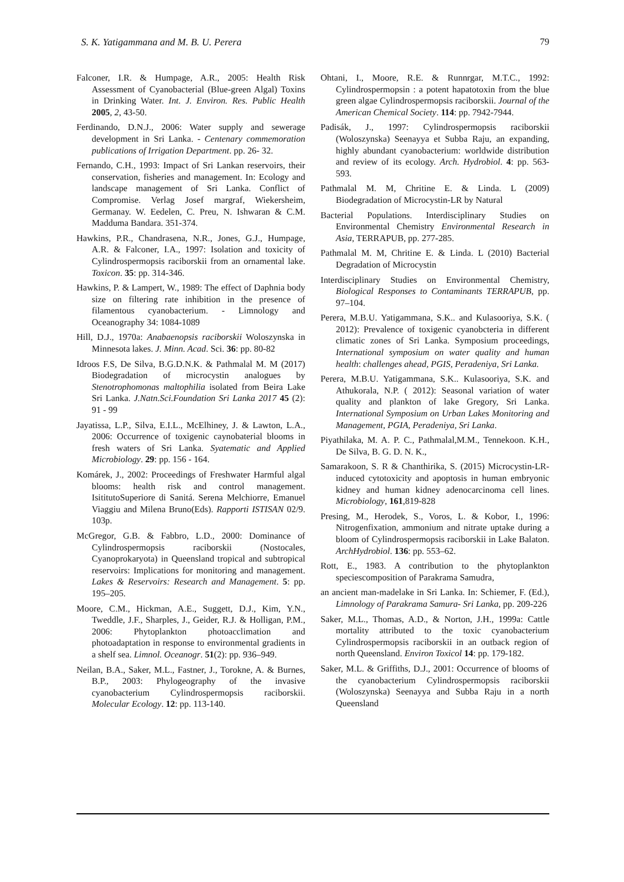S. K. Yatigammana and M. B. U. Perera 79
Falconer, I.R. & Humpage, A.R., 2005: Health Risk Assessment of Cyanobacterial (Blue-green Algal) Toxins in Drinking Water. Int. J. Environ. Res. Public Health 2005, 2, 43-50.
Ferdinando, D.N.J., 2006: Water supply and sewerage development in Sri Lanka. - Centenary commemoration publications of Irrigation Department. pp. 26- 32.
Fernando, C.H., 1993: Impact of Sri Lankan reservoirs, their conservation, fisheries and management. In: Ecology and landscape management of Sri Lanka. Conflict of Compromise. Verlag Josef margraf, Wiekersheim, Germanay. W. Eedelen, C. Preu, N. Ishwaran & C.M. Madduma Bandara. 351-374.
Hawkins, P.R., Chandrasena, N.R., Jones, G.J., Humpage, A.R. & Falconer, I.A., 1997: Isolation and toxicity of Cylindrospermopsis raciborskii from an ornamental lake. Toxicon. 35: pp. 314-346.
Hawkins, P. & Lampert, W., 1989: The effect of Daphnia body size on filtering rate inhibition in the presence of filamentous cyanobacterium. - Limnology and Oceanography 34: 1084-1089
Hill, D.J., 1970a: Anabaenopsis raciborskii Woloszynska in Minnesota lakes. J. Minn. Acad. Sci. 36: pp. 80-82
Idroos F.S, De Silva, B.G.D.N.K. & Pathmalal M. M (2017) Biodegradation of microcystin analogues by Stenotrophomonas maltophilia isolated from Beira Lake Sri Lanka. J.Natn.Sci.Foundation Sri Lanka 2017 45 (2): 91 - 99
Jayatissa, L.P., Silva, E.I.L., McElhiney, J. & Lawton, L.A., 2006: Occurrence of toxigenic caynobaterial blooms in fresh waters of Sri Lanka. Syatematic and Applied Microbiology. 29: pp. 156 - 164.
Komárek, J., 2002: Proceedings of Freshwater Harmful algal blooms: health risk and control management. IsititutoSuperiore di Sanitá. Serena Melchiorre, Emanuel Viaggiu and Milena Bruno(Eds). Rapporti ISTISAN 02/9. 103p.
McGregor, G.B. & Fabbro, L.D., 2000: Dominance of Cylindrospermopsis raciborskii (Nostocales, Cyanoprokaryota) in Queensland tropical and subtropical reservoirs: Implications for monitoring and management. Lakes & Reservoirs: Research and Management. 5: pp. 195–205.
Moore, C.M., Hickman, A.E., Suggett, D.J., Kim, Y.N., Tweddle, J.F., Sharples, J., Geider, R.J. & Holligan, P.M., 2006: Phytoplankton photoacclimation and photoadaptation in response to environmental gradients in a shelf sea. Limnol. Oceanogr. 51(2): pp. 936–949.
Neilan, B.A., Saker, M.L., Fastner, J., Torokne, A. & Burnes, B.P., 2003: Phylogeography of the invasive cyanobacterium Cylindrospermopsis raciborskii. Molecular Ecology. 12: pp. 113-140.
Ohtani, I., Moore, R.E. & Runnrgar, M.T.C., 1992: Cylindrospermopsin : a potent hapatotoxin from the blue green algae Cylindrospermopsis raciborskii. Journal of the American Chemical Society. 114: pp. 7942-7944.
Padisák, J., 1997: Cylindrospermopsis raciborskii (Woloszynska) Seenayya et Subba Raju, an expanding, highly abundant cyanobacterium: worldwide distribution and review of its ecology. Arch. Hydrobiol. 4: pp. 563-593.
Pathmalal M. M, Chritine E. & Linda. L (2009) Biodegradation of Microcystin-LR by Natural
Bacterial Populations. Interdisciplinary Studies on Environmental Chemistry Environmental Research in Asia, TERRAPUB, pp. 277-285.
Pathmalal M. M, Chritine E. & Linda. L (2010) Bacterial Degradation of Microcystin
Interdisciplinary Studies on Environmental Chemistry, Biological Responses to Contaminants TERRAPUB, pp. 97–104.
Perera, M.B.U. Yatigammana, S.K.. and Kulasooriya, S.K. ( 2012): Prevalence of toxigenic cyanobcteria in different climatic zones of Sri Lanka. Symposium proceedings, International symposium on water quality and human health: challenges ahead, PGIS, Peradeniya, Sri Lanka.
Perera, M.B.U. Yatigammana, S.K.. Kulasooriya, S.K. and Athukorala, N.P. ( 2012): Seasonal variation of water quality and plankton of lake Gregory, Sri Lanka. International Symposium on Urban Lakes Monitoring and Management, PGIA, Peradeniya, Sri Lanka.
Piyathilaka, M. A. P. C., Pathmalal,M.M., Tennekoon. K.H., De Silva, B. G. D. N. K.,
Samarakoon, S. R & Chanthirika, S. (2015) Microcystin-LR-induced cytotoxicity and apoptosis in human embryonic kidney and human kidney adenocarcinoma cell lines. Microbiology, 161,819-828
Presing, M., Herodek, S., Voros, L. & Kobor, I., 1996: Nitrogenfixation, ammonium and nitrate uptake during a bloom of Cylindrospermopsis raciborskii in Lake Balaton. ArchHydrobiol. 136: pp. 553–62.
Rott, E., 1983. A contribution to the phytoplankton speciescomposition of Parakrama Samudra,
an ancient man-madelake in Sri Lanka. In: Schiemer, F. (Ed.), Limnology of Parakrama Samura- Sri Lanka, pp. 209-226
Saker, M.L., Thomas, A.D., & Norton, J.H., 1999a: Cattle mortality attributed to the toxic cyanobacterium Cylindrospermopsis raciborskii in an outback region of north Queensland. Environ Toxicol 14: pp. 179-182.
Saker, M.L. & Griffiths, D.J., 2001: Occurrence of blooms of the cyanobacterium Cylindrospermopsis raciborskii (Woloszynska) Seenayya and Subba Raju in a north Queensland